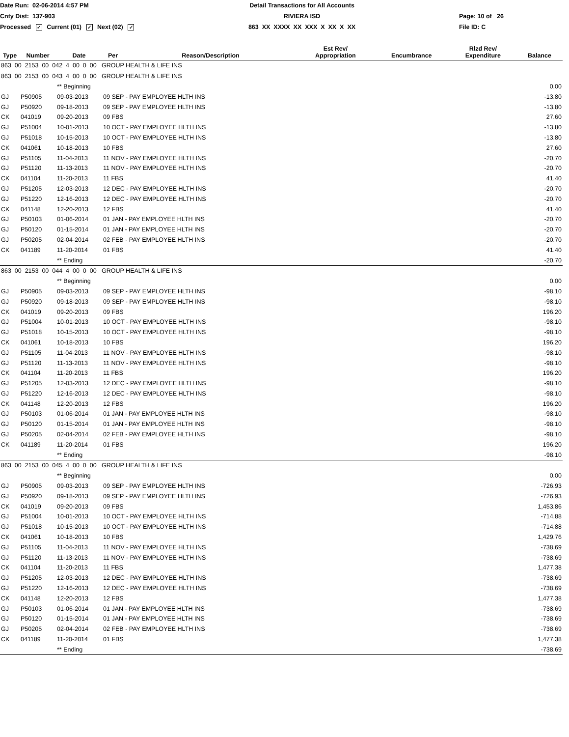Date Run: 02-06-2014 4:57 PM
Detail Transactions for All Accounts
Cnty Dist: 137-903
RIVIERA ISD
Page: 10 of 26
Processed ✓ Current (01) ✓ Next (02) ✓
863 XX XXXX XX XXX X XX X XX
File ID: C
| Type | Number | Date | Per | Reason/Description | Est Rev/ Appropriation | Encumbrance | Rlzd Rev/ Expenditure | Balance |
| --- | --- | --- | --- | --- | --- | --- | --- | --- |
| 863 00 2153 00 042 4 00 0 00 GROUP HEALTH & LIFE INS | | | | | | | | |
| 863 00 2153 00 043 4 00 0 00 GROUP HEALTH & LIFE INS | | | | | | | | |
| | | ** Beginning | | | | | | 0.00 |
| GJ | P50905 | 09-03-2013 | 09 SEP - PAY EMPLOYEE HLTH INS | | | | | -13.80 |
| GJ | P50920 | 09-18-2013 | 09 SEP - PAY EMPLOYEE HLTH INS | | | | | -13.80 |
| CK | 041019 | 09-20-2013 | 09 FBS | | | | | 27.60 |
| GJ | P51004 | 10-01-2013 | 10 OCT - PAY EMPLOYEE HLTH INS | | | | | -13.80 |
| GJ | P51018 | 10-15-2013 | 10 OCT - PAY EMPLOYEE HLTH INS | | | | | -13.80 |
| CK | 041061 | 10-18-2013 | 10 FBS | | | | | 27.60 |
| GJ | P51105 | 11-04-2013 | 11 NOV - PAY EMPLOYEE HLTH INS | | | | | -20.70 |
| GJ | P51120 | 11-13-2013 | 11 NOV - PAY EMPLOYEE HLTH INS | | | | | -20.70 |
| CK | 041104 | 11-20-2013 | 11 FBS | | | | | 41.40 |
| GJ | P51205 | 12-03-2013 | 12 DEC - PAY EMPLOYEE HLTH INS | | | | | -20.70 |
| GJ | P51220 | 12-16-2013 | 12 DEC - PAY EMPLOYEE HLTH INS | | | | | -20.70 |
| CK | 041148 | 12-20-2013 | 12 FBS | | | | | 41.40 |
| GJ | P50103 | 01-06-2014 | 01 JAN - PAY EMPLOYEE HLTH INS | | | | | -20.70 |
| GJ | P50120 | 01-15-2014 | 01 JAN - PAY EMPLOYEE HLTH INS | | | | | -20.70 |
| GJ | P50205 | 02-04-2014 | 02 FEB - PAY EMPLOYEE HLTH INS | | | | | -20.70 |
| CK | 041189 | 11-20-2014 | 01 FBS | | | | | 41.40 |
| | | ** Ending | | | | | | -20.70 |
| 863 00 2153 00 044 4 00 0 00 GROUP HEALTH & LIFE INS | | | | | | | | |
| | | ** Beginning | | | | | | 0.00 |
| GJ | P50905 | 09-03-2013 | 09 SEP - PAY EMPLOYEE HLTH INS | | | | | -98.10 |
| GJ | P50920 | 09-18-2013 | 09 SEP - PAY EMPLOYEE HLTH INS | | | | | -98.10 |
| CK | 041019 | 09-20-2013 | 09 FBS | | | | | 196.20 |
| GJ | P51004 | 10-01-2013 | 10 OCT - PAY EMPLOYEE HLTH INS | | | | | -98.10 |
| GJ | P51018 | 10-15-2013 | 10 OCT - PAY EMPLOYEE HLTH INS | | | | | -98.10 |
| CK | 041061 | 10-18-2013 | 10 FBS | | | | | 196.20 |
| GJ | P51105 | 11-04-2013 | 11 NOV - PAY EMPLOYEE HLTH INS | | | | | -98.10 |
| GJ | P51120 | 11-13-2013 | 11 NOV - PAY EMPLOYEE HLTH INS | | | | | -98.10 |
| CK | 041104 | 11-20-2013 | 11 FBS | | | | | 196.20 |
| GJ | P51205 | 12-03-2013 | 12 DEC - PAY EMPLOYEE HLTH INS | | | | | -98.10 |
| GJ | P51220 | 12-16-2013 | 12 DEC - PAY EMPLOYEE HLTH INS | | | | | -98.10 |
| CK | 041148 | 12-20-2013 | 12 FBS | | | | | 196.20 |
| GJ | P50103 | 01-06-2014 | 01 JAN - PAY EMPLOYEE HLTH INS | | | | | -98.10 |
| GJ | P50120 | 01-15-2014 | 01 JAN - PAY EMPLOYEE HLTH INS | | | | | -98.10 |
| GJ | P50205 | 02-04-2014 | 02 FEB - PAY EMPLOYEE HLTH INS | | | | | -98.10 |
| CK | 041189 | 11-20-2014 | 01 FBS | | | | | 196.20 |
| | | ** Ending | | | | | | -98.10 |
| 863 00 2153 00 045 4 00 0 00 GROUP HEALTH & LIFE INS | | | | | | | | |
| | | ** Beginning | | | | | | 0.00 |
| GJ | P50905 | 09-03-2013 | 09 SEP - PAY EMPLOYEE HLTH INS | | | | | -726.93 |
| GJ | P50920 | 09-18-2013 | 09 SEP - PAY EMPLOYEE HLTH INS | | | | | -726.93 |
| CK | 041019 | 09-20-2013 | 09 FBS | | | | | 1,453.86 |
| GJ | P51004 | 10-01-2013 | 10 OCT - PAY EMPLOYEE HLTH INS | | | | | -714.88 |
| GJ | P51018 | 10-15-2013 | 10 OCT - PAY EMPLOYEE HLTH INS | | | | | -714.88 |
| CK | 041061 | 10-18-2013 | 10 FBS | | | | | 1,429.76 |
| GJ | P51105 | 11-04-2013 | 11 NOV - PAY EMPLOYEE HLTH INS | | | | | -738.69 |
| GJ | P51120 | 11-13-2013 | 11 NOV - PAY EMPLOYEE HLTH INS | | | | | -738.69 |
| CK | 041104 | 11-20-2013 | 11 FBS | | | | | 1,477.38 |
| GJ | P51205 | 12-03-2013 | 12 DEC - PAY EMPLOYEE HLTH INS | | | | | -738.69 |
| GJ | P51220 | 12-16-2013 | 12 DEC - PAY EMPLOYEE HLTH INS | | | | | -738.69 |
| CK | 041148 | 12-20-2013 | 12 FBS | | | | | 1,477.38 |
| GJ | P50103 | 01-06-2014 | 01 JAN - PAY EMPLOYEE HLTH INS | | | | | -738.69 |
| GJ | P50120 | 01-15-2014 | 01 JAN - PAY EMPLOYEE HLTH INS | | | | | -738.69 |
| GJ | P50205 | 02-04-2014 | 02 FEB - PAY EMPLOYEE HLTH INS | | | | | -738.69 |
| CK | 041189 | 11-20-2014 | 01 FBS | | | | | 1,477.38 |
| | | ** Ending | | | | | | -738.69 |